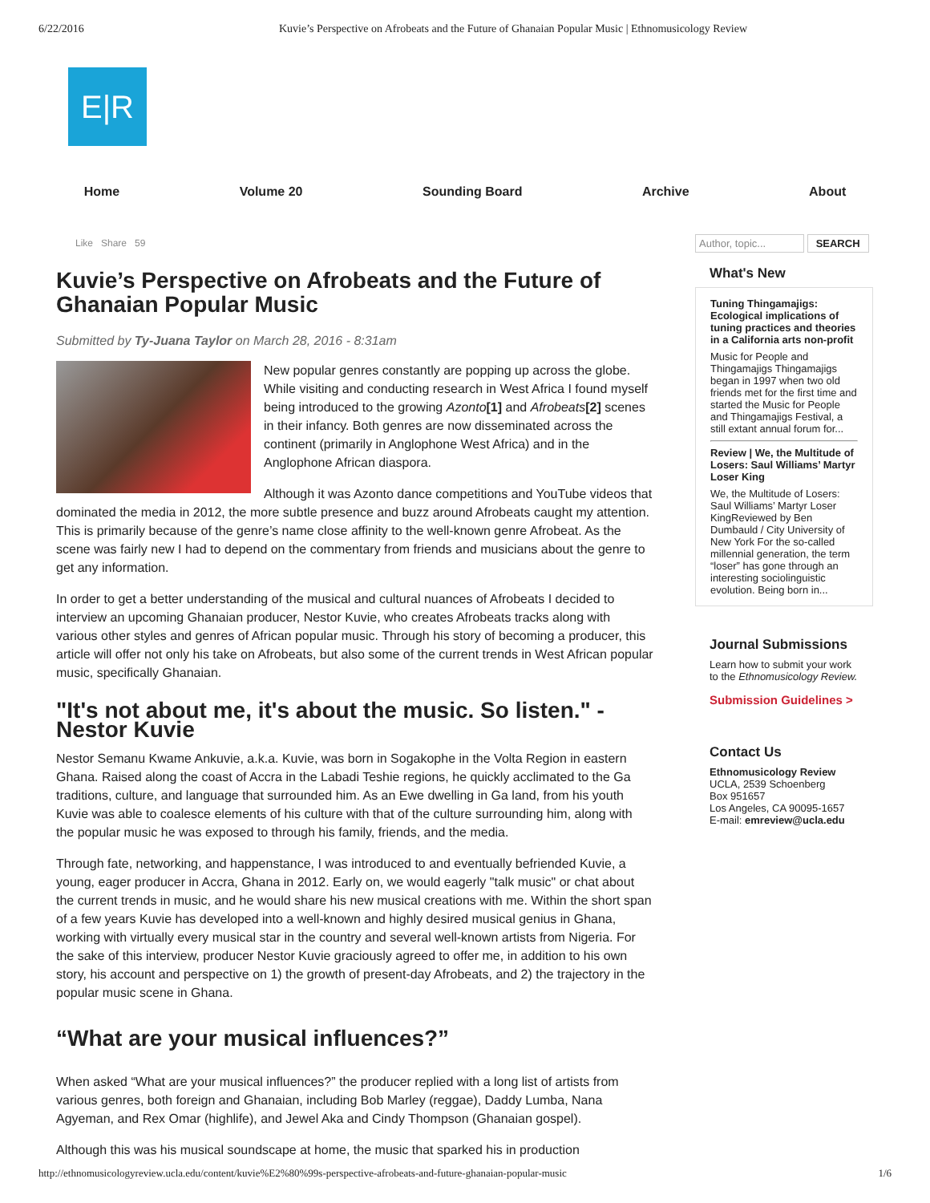6/22/2016 Kuvie’s Perspective on Afrobeats and the Future of Ghanaian Popular Music | Ethnomusicology Review
E|R
Home Volume 20 Sounding Board Archive About
Like Share 59
Kuvie’s Perspective on Afrobeats and the Future of Ghanaian Popular Music
Submitted by Ty-Juana Taylor on March 28, 2016 - 8:31am
New popular genres constantly are popping up across the globe. While visiting and conducting research in West Africa I found myself being introduced to the growing Azonto[1] and Afrobeats[2] scenes in their infancy. Both genres are now disseminated across the continent (primarily in Anglophone West Africa) and in the Anglophone African diaspora.
Although it was Azonto dance competitions and YouTube videos that dominated the media in 2012, the more subtle presence and buzz around Afrobeats caught my attention. This is primarily because of the genre’s name close affinity to the well-known genre Afrobeat. As the scene was fairly new I had to depend on the commentary from friends and musicians about the genre to get any information.
In order to get a better understanding of the musical and cultural nuances of Afrobeats I decided to interview an upcoming Ghanaian producer, Nestor Kuvie, who creates Afrobeats tracks along with various other styles and genres of African popular music. Through his story of becoming a producer, this article will offer not only his take on Afrobeats, but also some of the current trends in West African popular music, specifically Ghanaian.
"It's not about me, it's about the music. So listen." - Nestor Kuvie
Nestor Semanu Kwame Ankuvie, a.k.a. Kuvie, was born in Sogakophe in the Volta Region in eastern Ghana. Raised along the coast of Accra in the Labadi Teshie regions, he quickly acclimated to the Ga traditions, culture, and language that surrounded him. As an Ewe dwelling in Ga land, from his youth Kuvie was able to coalesce elements of his culture with that of the culture surrounding him, along with the popular music he was exposed to through his family, friends, and the media.
Through fate, networking, and happenstance, I was introduced to and eventually befriended Kuvie, a young, eager producer in Accra, Ghana in 2012. Early on, we would eagerly "talk music" or chat about the current trends in music, and he would share his new musical creations with me. Within the short span of a few years Kuvie has developed into a well-known and highly desired musical genius in Ghana, working with virtually every musical star in the country and several well-known artists from Nigeria. For the sake of this interview, producer Nestor Kuvie graciously agreed to offer me, in addition to his own story, his account and perspective on 1) the growth of present-day Afrobeats, and 2) the trajectory in the popular music scene in Ghana.
“What are your musical influences?”
When asked “What are your musical influences?” the producer replied with a long list of artists from various genres, both foreign and Ghanaian, including Bob Marley (reggae), Daddy Lumba, Nana Agyeman, and Rex Omar (highlife), and Jewel Aka and Cindy Thompson (Ghanaian gospel).
Although this was his musical soundscape at home, the music that sparked his in production
Author, topic... SEARCH
What's New
Tuning Thingamajigs: Ecological implications of tuning practices and theories in a California arts non-profit
Music for People and Thingamajigs Thingamajigs began in 1997 when two old friends met for the first time and started the Music for People and Thingamajigs Festival, a still extant annual forum for...
Review | We, the Multitude of Losers: Saul Williams’ Martyr Loser King
We, the Multitude of Losers: Saul Williams’ Martyr Loser KingReviewed by Ben Dumbauld / City University of New York For the so-called millennial generation, the term “loser” has gone through an interesting sociolinguistic evolution. Being born in...
Journal Submissions
Learn how to submit your work to the Ethnomusicology Review.
Submission Guidelines >
Contact Us
Ethnomusicology Review
UCLA, 2539 Schoenberg
Box 951657
Los Angeles, CA 90095-1657
E-mail: emreview@ucla.edu
http://ethnomusicologyreview.ucla.edu/content/kuvie%E2%80%99s-perspective-afrobeats-and-future-ghanaian-popular-music 1/6